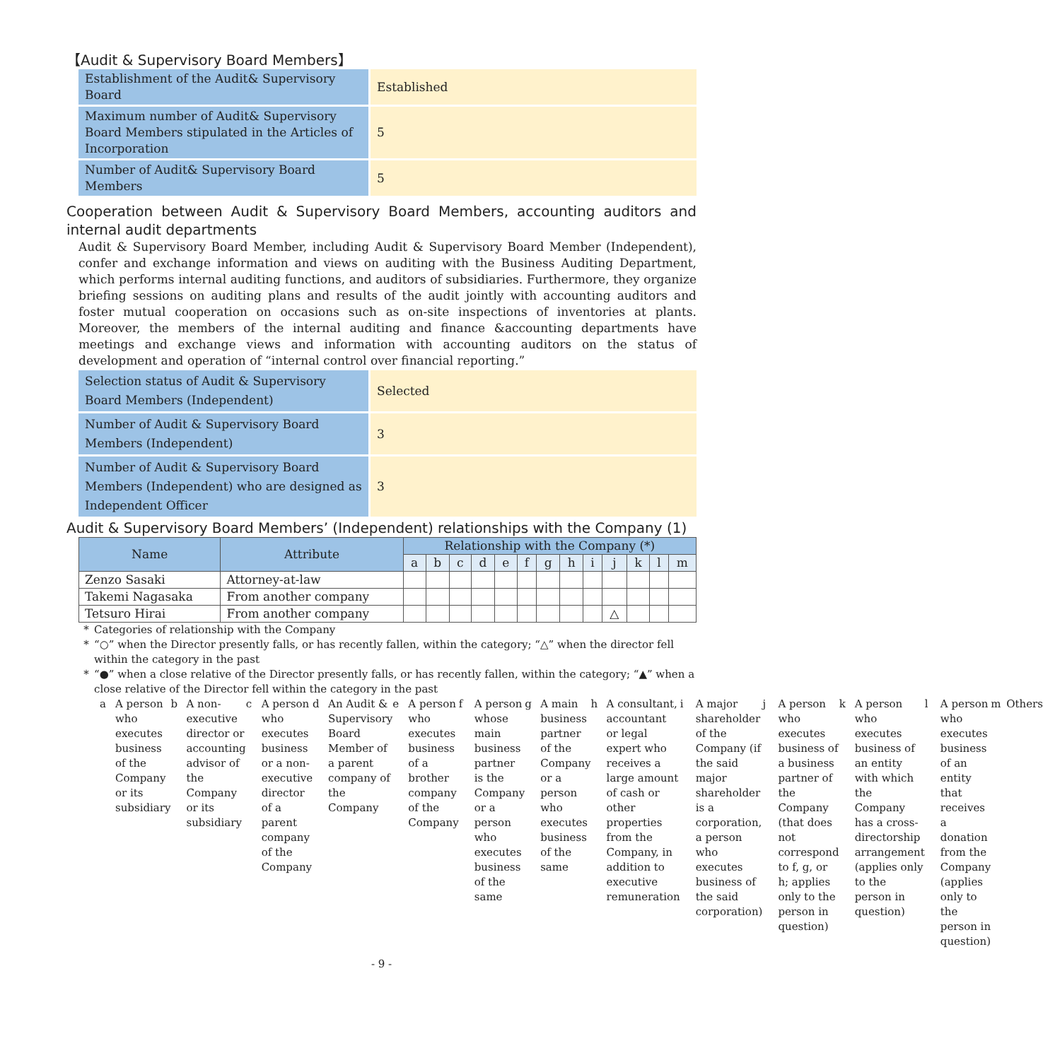【Audit & Supervisory Board Members】
| Establishment of the Audit& Supervisory Board | Established |
| Maximum number of Audit& Supervisory Board Members stipulated in the Articles of Incorporation | 5 |
| Number of Audit& Supervisory Board Members | 5 |
Cooperation between Audit & Supervisory Board Members, accounting auditors and internal audit departments
Audit & Supervisory Board Member, including Audit & Supervisory Board Member (Independent), confer and exchange information and views on auditing with the Business Auditing Department, which performs internal auditing functions, and auditors of subsidiaries. Furthermore, they organize briefing sessions on auditing plans and results of the audit jointly with accounting auditors and foster mutual cooperation on occasions such as on-site inspections of inventories at plants. Moreover, the members of the internal auditing and finance &accounting departments have meetings and exchange views and information with accounting auditors on the status of development and operation of “internal control over financial reporting.”
| Selection status of Audit & Supervisory Board Members (Independent) | Selected |
| Number of Audit & Supervisory Board Members (Independent) | 3 |
| Number of Audit & Supervisory Board Members (Independent) who are designed as Independent Officer | 3 |
Audit & Supervisory Board Members’ (Independent) relationships with the Company (1)
| Name | Attribute | Relationship with the Company (*) | | | | | | | | | | | | |
| --- | --- | --- | --- | --- | --- | --- | --- | --- | --- | --- | --- | --- | --- | --- |
| | | a | b | c | d | e | f | g | h | i | j | k | l | m |
| Zenzo Sasaki | Attorney-at-law | | | | | | | | | | | | | |
| Takemi Nagasaka | From another company | | | | | | | | | | | | | |
| Tetsuro Hirai | From another company | | | | | | | | | | △ | | | |
* Categories of relationship with the Company
* “○” when the Director presently falls, or has recently fallen, within the category; “△” when the director fell within the category in the past
* “●” when a close relative of the Director presently falls, or has recently fallen, within the category; “▲” when a close relative of the Director fell within the category in the past
a A person who executes business of the Company or its subsidiary
b A non-executive director or accounting advisor of the Company or its subsidiary
c A person who executes business or a non-executive director of a parent company of the Company
d An Audit & Supervisory Board Member of a parent company of the Company
e A person who executes business of a brother company of the Company
f A person whose main business partner is the Company or a person who executes business of the same
g A main business partner of the Company or a person who executes business of the same
h A consultant, accountant or legal expert who receives a large amount of cash or other properties from the Company, in addition to executive remuneration
i A major shareholder of the Company (if the said major shareholder is a corporation, a person who executes business of the said corporation)
j A person who executes business of a business partner of the Company (that does not correspond to f, g, or h; applies only to the person in question)
k A person who executes business of an entity with which the Company has a cross-directorship arrangement (applies only to the person in question)
l A person who executes business of an entity that receives a donation from the Company (applies only to the person in question)
m Others
- 9 -